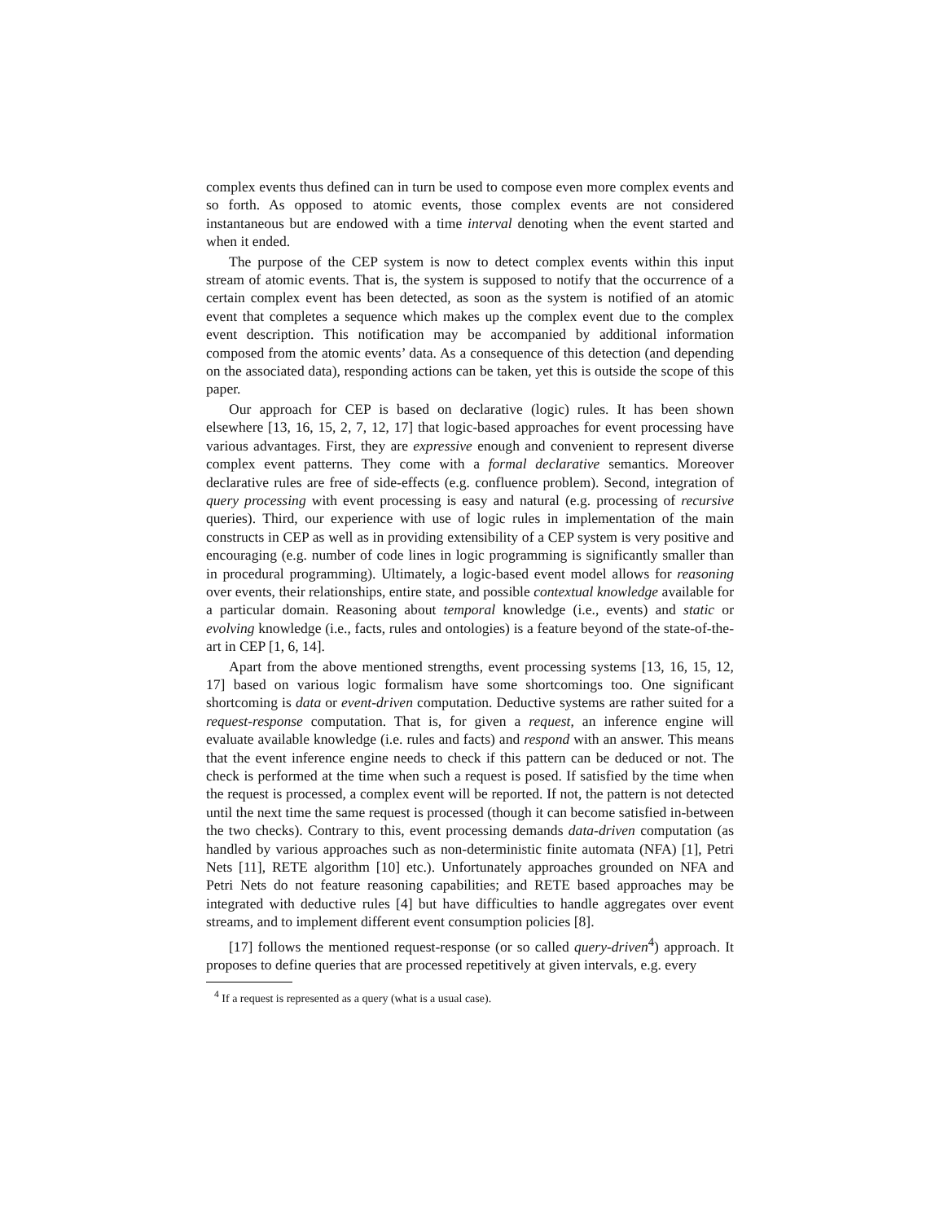complex events thus defined can in turn be used to compose even more complex events and so forth. As opposed to atomic events, those complex events are not considered instantaneous but are endowed with a time interval denoting when the event started and when it ended.
The purpose of the CEP system is now to detect complex events within this input stream of atomic events. That is, the system is supposed to notify that the occurrence of a certain complex event has been detected, as soon as the system is notified of an atomic event that completes a sequence which makes up the complex event due to the complex event description. This notification may be accompanied by additional information composed from the atomic events’ data. As a consequence of this detection (and depending on the associated data), responding actions can be taken, yet this is outside the scope of this paper.
Our approach for CEP is based on declarative (logic) rules. It has been shown elsewhere [13, 16, 15, 2, 7, 12, 17] that logic-based approaches for event processing have various advantages. First, they are expressive enough and convenient to represent diverse complex event patterns. They come with a formal declarative semantics. Moreover declarative rules are free of side-effects (e.g. confluence problem). Second, integration of query processing with event processing is easy and natural (e.g. processing of recursive queries). Third, our experience with use of logic rules in implementation of the main constructs in CEP as well as in providing extensibility of a CEP system is very positive and encouraging (e.g. number of code lines in logic programming is significantly smaller than in procedural programming). Ultimately, a logic-based event model allows for reasoning over events, their relationships, entire state, and possible contextual knowledge available for a particular domain. Reasoning about temporal knowledge (i.e., events) and static or evolving knowledge (i.e., facts, rules and ontologies) is a feature beyond of the state-of-the-art in CEP [1, 6, 14].
Apart from the above mentioned strengths, event processing systems [13, 16, 15, 12, 17] based on various logic formalism have some shortcomings too. One significant shortcoming is data or event-driven computation. Deductive systems are rather suited for a request-response computation. That is, for given a request, an inference engine will evaluate available knowledge (i.e. rules and facts) and respond with an answer. This means that the event inference engine needs to check if this pattern can be deduced or not. The check is performed at the time when such a request is posed. If satisfied by the time when the request is processed, a complex event will be reported. If not, the pattern is not detected until the next time the same request is processed (though it can become satisfied in-between the two checks). Contrary to this, event processing demands data-driven computation (as handled by various approaches such as non-deterministic finite automata (NFA) [1], Petri Nets [11], RETE algorithm [10] etc.). Unfortunately approaches grounded on NFA and Petri Nets do not feature reasoning capabilities; and RETE based approaches may be integrated with deductive rules [4] but have difficulties to handle aggregates over event streams, and to implement different event consumption policies [8].
[17] follows the mentioned request-response (or so called query-driven<sup>4</sup>) approach. It proposes to define queries that are processed repetitively at given intervals, e.g. every
<sup>4</sup> If a request is represented as a query (what is a usual case).